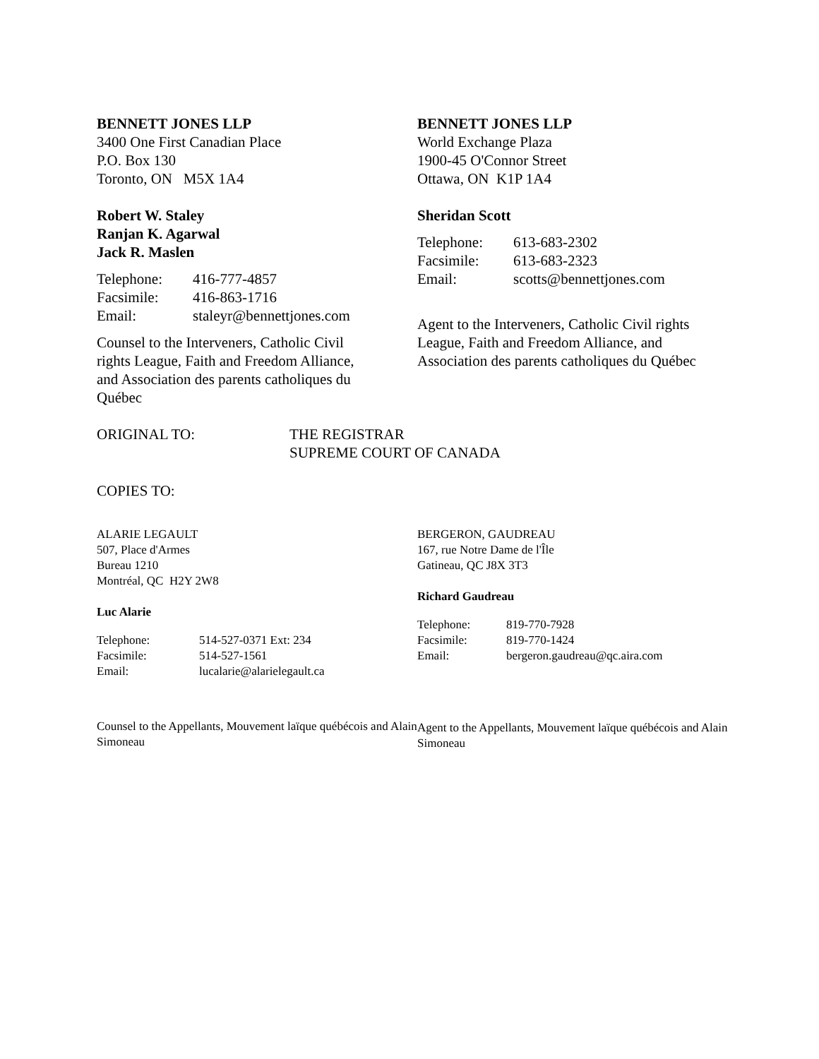BENNETT JONES LLP
3400 One First Canadian Place
P.O. Box 130
Toronto, ON M5X 1A4
Robert W. Staley
Ranjan K. Agarwal
Jack R. Maslen
| Telephone: | 416-777-4857 |
| Facsimile: | 416-863-1716 |
| Email: | staleyr@bennettjones.com |
Counsel to the Interveners, Catholic Civil rights League, Faith and Freedom Alliance, and Association des parents catholiques du Québec
BENNETT JONES LLP
World Exchange Plaza
1900-45 O'Connor Street
Ottawa, ON K1P 1A4
Sheridan Scott
| Telephone: | 613-683-2302 |
| Facsimile: | 613-683-2323 |
| Email: | scotts@bennettjones.com |
Agent to the Interveners, Catholic Civil rights League, Faith and Freedom Alliance, and Association des parents catholiques du Québec
ORIGINAL TO: THE REGISTRAR
SUPREME COURT OF CANADA
COPIES TO:
ALARIE LEGAULT
507, Place d'Armes
Bureau 1210
Montréal, QC H2Y 2W8
Luc Alarie
| Telephone: | 514-527-0371 Ext: 234 |
| Facsimile: | 514-527-1561 |
| Email: | lucalarie@alarielegault.ca |
Counsel to the Appellants, Mouvement laïque québécois and Alain Simoneau
BERGERON, GAUDREAU
167, rue Notre Dame de l'Île
Gatineau, QC J8X 3T3
Richard Gaudreau
| Telephone: | 819-770-7928 |
| Facsimile: | 819-770-1424 |
| Email: | bergeron.gaudreau@qc.aira.com |
Agent to the Appellants, Mouvement laïque québécois and Alain Simoneau